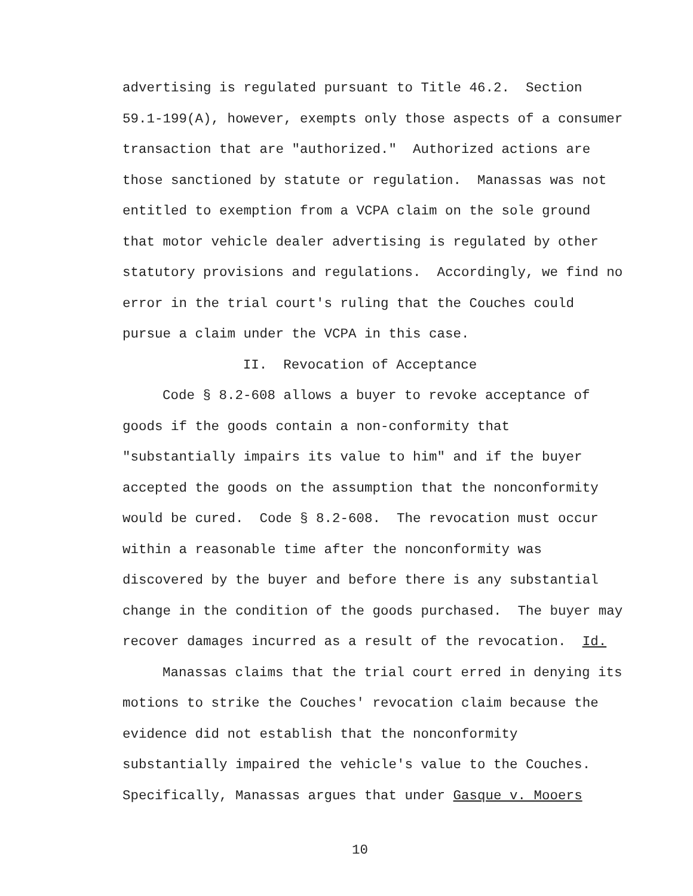advertising is regulated pursuant to Title 46.2. Section
59.1-199(A), however, exempts only those aspects of a consumer
transaction that are "authorized." Authorized actions are
those sanctioned by statute or regulation. Manassas was not
entitled to exemption from a VCPA claim on the sole ground
that motor vehicle dealer advertising is regulated by other
statutory provisions and regulations. Accordingly, we find no
error in the trial court's ruling that the Couches could
pursue a claim under the VCPA in this case.
II. Revocation of Acceptance
Code § 8.2-608 allows a buyer to revoke acceptance of
goods if the goods contain a non-conformity that
"substantially impairs its value to him" and if the buyer
accepted the goods on the assumption that the nonconformity
would be cured. Code § 8.2-608. The revocation must occur
within a reasonable time after the nonconformity was
discovered by the buyer and before there is any substantial
change in the condition of the goods purchased. The buyer may
recover damages incurred as a result of the revocation. Id.
Manassas claims that the trial court erred in denying its
motions to strike the Couches' revocation claim because the
evidence did not establish that the nonconformity
substantially impaired the vehicle's value to the Couches.
Specifically, Manassas argues that under Gasque v. Mooers
10